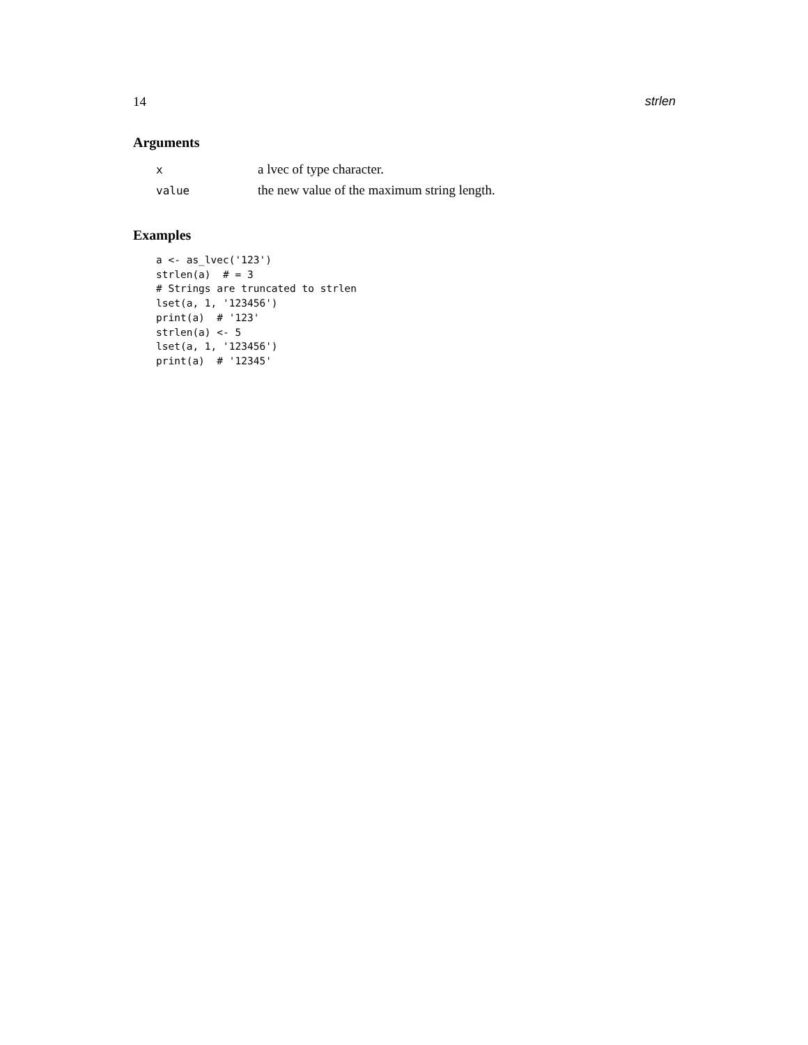14 strlen
Arguments
| x | a lvec of type character. |
| value | the new value of the maximum string length. |
Examples
a <- as_lvec('123')
strlen(a)  # = 3
# Strings are truncated to strlen
lset(a, 1, '123456')
print(a)  # '123'
strlen(a) <- 5
lset(a, 1, '123456')
print(a)  # '12345'